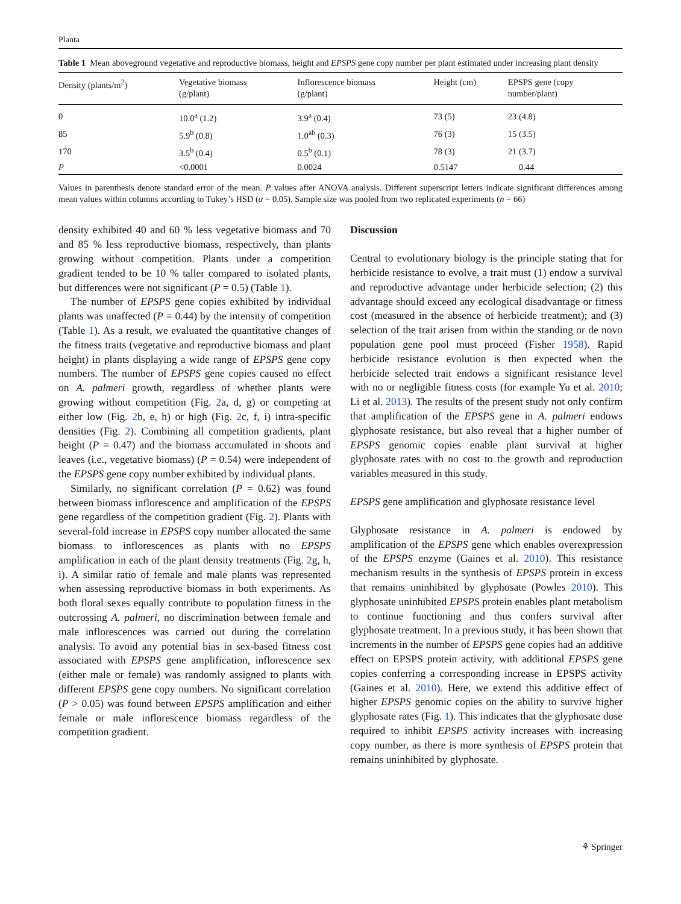Planta
Table 1 Mean aboveground vegetative and reproductive biomass, height and EPSPS gene copy number per plant estimated under increasing plant density
| Density (plants/m<sup>2</sup>) | Vegetative biomass (g/plant) | Inflorescence biomass (g/plant) | Height (cm) | EPSPS gene (copy number/plant) |
| --- | --- | --- | --- | --- |
| 0 | 10.0<sup>a</sup> (1.2) | 3.9<sup>a</sup> (0.4) | 73 (5) | 23 (4.8) |
| 85 | 5.9<sup>b</sup> (0.8) | 1.0<sup>ab</sup> (0.3) | 76 (3) | 15 (3.5) |
| 170 | 3.5<sup>b</sup> (0.4) | 0.5<sup>b</sup> (0.1) | 78 (3) | 21 (3.7) |
| P | <0.0001 | 0.0024 | 0.5147 | 0.44 |
Values in parenthesis denote standard error of the mean. P values after ANOVA analysis. Different superscript letters indicate significant differences among mean values within columns according to Tukey’s HSD (α = 0.05). Sample size was pooled from two replicated experiments (n = 66)
density exhibited 40 and 60 % less vegetative biomass and 70 and 85 % less reproductive biomass, respectively, than plants growing without competition. Plants under a competition gradient tended to be 10 % taller compared to isolated plants, but differences were not significant (P = 0.5) (Table 1).
The number of EPSPS gene copies exhibited by individual plants was unaffected (P = 0.44) by the intensity of competition (Table 1). As a result, we evaluated the quantitative changes of the fitness traits (vegetative and reproductive biomass and plant height) in plants displaying a wide range of EPSPS gene copy numbers. The number of EPSPS gene copies caused no effect on A. palmeri growth, regardless of whether plants were growing without competition (Fig. 2a, d, g) or competing at either low (Fig. 2b, e, h) or high (Fig. 2c, f, i) intra-specific densities (Fig. 2). Combining all competition gradients, plant height (P = 0.47) and the biomass accumulated in shoots and leaves (i.e., vegetative biomass) (P = 0.54) were independent of the EPSPS gene copy number exhibited by individual plants.
Similarly, no significant correlation (P = 0.62) was found between biomass inflorescence and amplification of the EPSPS gene regardless of the competition gradient (Fig. 2). Plants with several-fold increase in EPSPS copy number allocated the same biomass to inflorescences as plants with no EPSPS amplification in each of the plant density treatments (Fig. 2g, h, i). A similar ratio of female and male plants was represented when assessing reproductive biomass in both experiments. As both floral sexes equally contribute to population fitness in the outcrossing A. palmeri, no discrimination between female and male inflorescences was carried out during the correlation analysis. To avoid any potential bias in sex-based fitness cost associated with EPSPS gene amplification, inflorescence sex (either male or female) was randomly assigned to plants with different EPSPS gene copy numbers. No significant correlation (P > 0.05) was found between EPSPS amplification and either female or male inflorescence biomass regardless of the competition gradient.
Discussion
Central to evolutionary biology is the principle stating that for herbicide resistance to evolve, a trait must (1) endow a survival and reproductive advantage under herbicide selection; (2) this advantage should exceed any ecological disadvantage or fitness cost (measured in the absence of herbicide treatment); and (3) selection of the trait arisen from within the standing or de novo population gene pool must proceed (Fisher 1958). Rapid herbicide resistance evolution is then expected when the herbicide selected trait endows a significant resistance level with no or negligible fitness costs (for example Yu et al. 2010; Li et al. 2013). The results of the present study not only confirm that amplification of the EPSPS gene in A. palmeri endows glyphosate resistance, but also reveal that a higher number of EPSPS genomic copies enable plant survival at higher glyphosate rates with no cost to the growth and reproduction variables measured in this study.
EPSPS gene amplification and glyphosate resistance level
Glyphosate resistance in A. palmeri is endowed by amplification of the EPSPS gene which enables overexpression of the EPSPS enzyme (Gaines et al. 2010). This resistance mechanism results in the synthesis of EPSPS protein in excess that remains uninhibited by glyphosate (Powles 2010). This glyphosate uninhibited EPSPS protein enables plant metabolism to continue functioning and thus confers survival after glyphosate treatment. In a previous study, it has been shown that increments in the number of EPSPS gene copies had an additive effect on EPSPS protein activity, with additional EPSPS gene copies conferring a corresponding increase in EPSPS activity (Gaines et al. 2010). Here, we extend this additive effect of higher EPSPS genomic copies on the ability to survive higher glyphosate rates (Fig. 1). This indicates that the glyphosate dose required to inhibit EPSPS activity increases with increasing copy number, as there is more synthesis of EPSPS protein that remains uninhibited by glyphosate.
⚘ Springer